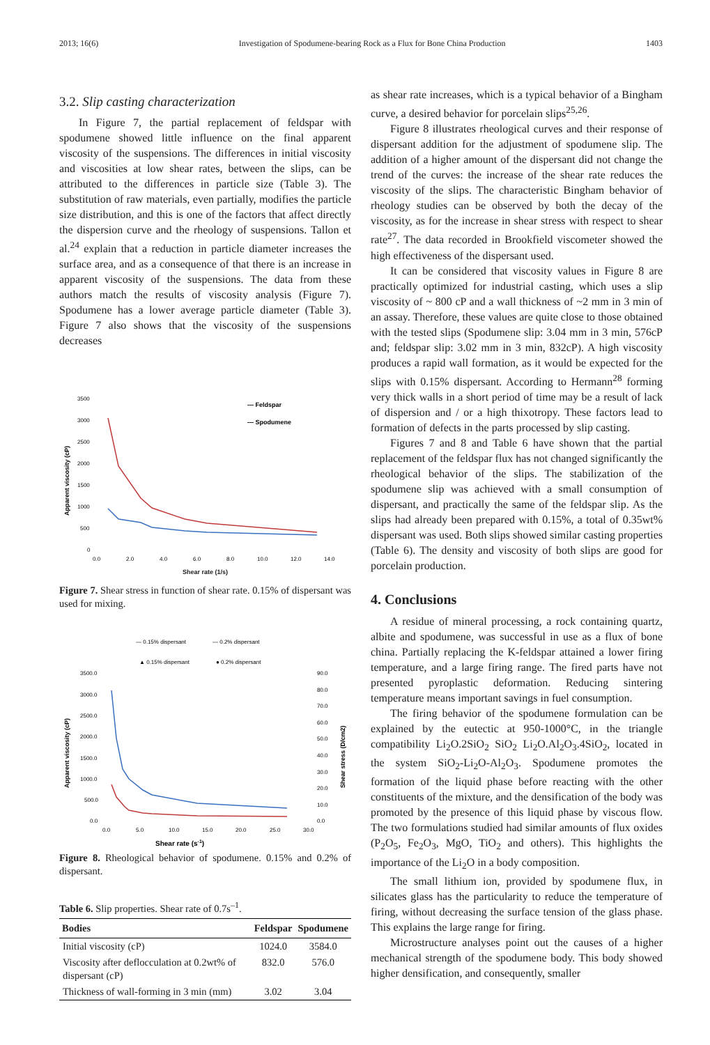2013; 16(6) Investigation of Spodumene-bearing Rock as a Flux for Bone China Production 1403
3.2. Slip casting characterization
In Figure 7, the partial replacement of feldspar with spodumene showed little influence on the final apparent viscosity of the suspensions. The differences in initial viscosity and viscosities at low shear rates, between the slips, can be attributed to the differences in particle size (Table 3). The substitution of raw materials, even partially, modifies the particle size distribution, and this is one of the factors that affect directly the dispersion curve and the rheology of suspensions. Tallon et al.<sup>24</sup> explain that a reduction in particle diameter increases the surface area, and as a consequence of that there is an increase in apparent viscosity of the suspensions. The data from these authors match the results of viscosity analysis (Figure 7). Spodumene has a lower average particle diameter (Table 3). Figure 7 also shows that the viscosity of the suspensions decreases
3500
3000
2500
2000
1500
1000
500
0
0.0
2.0
4.0
6.0
8.0
10.0
12.0
14.0
Apparent viscosity (cP)
— Feldspar
— Spodumene
Shear rate (1/s)
Figure 7. Shear stress in function of shear rate. 0.15% of dispersant was used for mixing.
— 0.15% dispersant
— 0.2% dispersant
▲ 0.15% dispersant
● 0.2% dispersant
3500.0
3000.0
2500.0
2000.0
1500.0
1000.0
500.0
0.0
90.0
80.0
70.0
60.0
50.0
40.0
30.0
20.0
10.0
0.0
0.0
5.0
10.0
15.0
20.0
25.0
30.0
Apparent viscosity (cP)
Shear stress (D/cm2)
Shear rate (s-1)
Figure 8. Rheological behavior of spodumene. 0.15% and 0.2% of dispersant.
Table 6. Slip properties. Shear rate of 0.7s<sup>–1</sup>.
| Bodies | Feldspar | Spodumene |
| --- | --- | --- |
| Initial viscosity (cP) | 1024.0 | 3584.0 |
| Viscosity after deflocculation at 0.2wt% of dispersant (cP) | 832.0 | 576.0 |
| Thickness of wall-forming in 3 min (mm) | 3.02 | 3.04 |
as shear rate increases, which is a typical behavior of a Bingham curve, a desired behavior for porcelain slips<sup>25,26</sup>.
Figure 8 illustrates rheological curves and their response of dispersant addition for the adjustment of spodumene slip. The addition of a higher amount of the dispersant did not change the trend of the curves: the increase of the shear rate reduces the viscosity of the slips. The characteristic Bingham behavior of rheology studies can be observed by both the decay of the viscosity, as for the increase in shear stress with respect to shear rate<sup>27</sup>. The data recorded in Brookfield viscometer showed the high effectiveness of the dispersant used.
It can be considered that viscosity values in Figure 8 are practically optimized for industrial casting, which uses a slip viscosity of ~ 800 cP and a wall thickness of ~2 mm in 3 min of an assay. Therefore, these values are quite close to those obtained with the tested slips (Spodumene slip: 3.04 mm in 3 min, 576cP and; feldspar slip: 3.02 mm in 3 min, 832cP). A high viscosity produces a rapid wall formation, as it would be expected for the slips with 0.15% dispersant. According to Hermann<sup>28</sup> forming very thick walls in a short period of time may be a result of lack of dispersion and / or a high thixotropy. These factors lead to formation of defects in the parts processed by slip casting.
Figures 7 and 8 and Table 6 have shown that the partial replacement of the feldspar flux has not changed significantly the rheological behavior of the slips. The stabilization of the spodumene slip was achieved with a small consumption of dispersant, and practically the same of the feldspar slip. As the slips had already been prepared with 0.15%, a total of 0.35wt% dispersant was used. Both slips showed similar casting properties (Table 6). The density and viscosity of both slips are good for porcelain production.
4. Conclusions
A residue of mineral processing, a rock containing quartz, albite and spodumene, was successful in use as a flux of bone china. Partially replacing the K-feldspar attained a lower firing temperature, and a large firing range. The fired parts have not presented pyroplastic deformation. Reducing sintering temperature means important savings in fuel consumption.
The firing behavior of the spodumene formulation can be explained by the eutectic at 950-1000°C, in the triangle compatibility Li<sub>2</sub>O.2SiO<sub>2</sub> SiO<sub>2</sub> Li<sub>2</sub>O.Al<sub>2</sub>O<sub>3</sub>.4SiO<sub>2</sub>, located in the system SiO<sub>2</sub>-Li<sub>2</sub>O-Al<sub>2</sub>O<sub>3</sub>. Spodumene promotes the formation of the liquid phase before reacting with the other constituents of the mixture, and the densification of the body was promoted by the presence of this liquid phase by viscous flow. The two formulations studied had similar amounts of flux oxides (P<sub>2</sub>O<sub>5</sub>, Fe<sub>2</sub>O<sub>3</sub>, MgO, TiO<sub>2</sub> and others). This highlights the importance of the Li<sub>2</sub>O in a body composition.
The small lithium ion, provided by spodumene flux, in silicates glass has the particularity to reduce the temperature of firing, without decreasing the surface tension of the glass phase. This explains the large range for firing.
Microstructure analyses point out the causes of a higher mechanical strength of the spodumene body. This body showed higher densification, and consequently, smaller